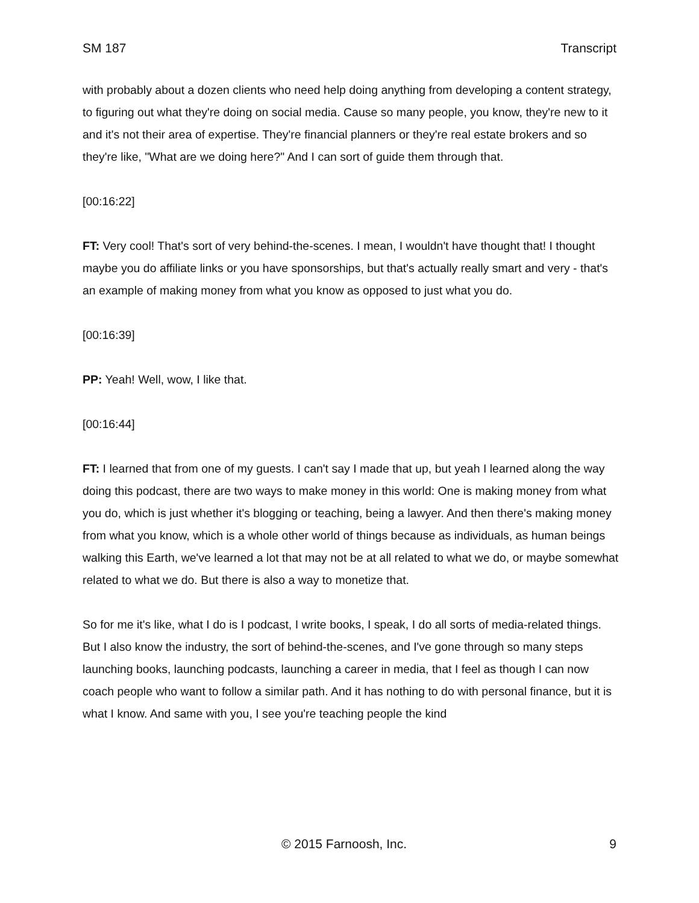SM 187 Transcript
with probably about a dozen clients who need help doing anything from developing a content strategy, to figuring out what they're doing on social media. Cause so many people, you know, they're new to it and it's not their area of expertise. They're financial planners or they're real estate brokers and so they're like, "What are we doing here?" And I can sort of guide them through that.
[00:16:22]
FT: Very cool! That's sort of very behind-the-scenes. I mean, I wouldn't have thought that! I thought maybe you do affiliate links or you have sponsorships, but that's actually really smart and very - that's an example of making money from what you know as opposed to just what you do.
[00:16:39]
PP: Yeah! Well, wow, I like that.
[00:16:44]
FT: I learned that from one of my guests. I can't say I made that up, but yeah I learned along the way doing this podcast, there are two ways to make money in this world: One is making money from what you do, which is just whether it's blogging or teaching, being a lawyer. And then there's making money from what you know, which is a whole other world of things because as individuals, as human beings walking this Earth, we've learned a lot that may not be at all related to what we do, or maybe somewhat related to what we do. But there is also a way to monetize that.
So for me it's like, what I do is I podcast, I write books, I speak, I do all sorts of media-related things. But I also know the industry, the sort of behind-the-scenes, and I've gone through so many steps launching books, launching podcasts, launching a career in media, that I feel as though I can now coach people who want to follow a similar path. And it has nothing to do with personal finance, but it is what I know. And same with you, I see you're teaching people the kind
© 2015 Farnoosh, Inc. 9